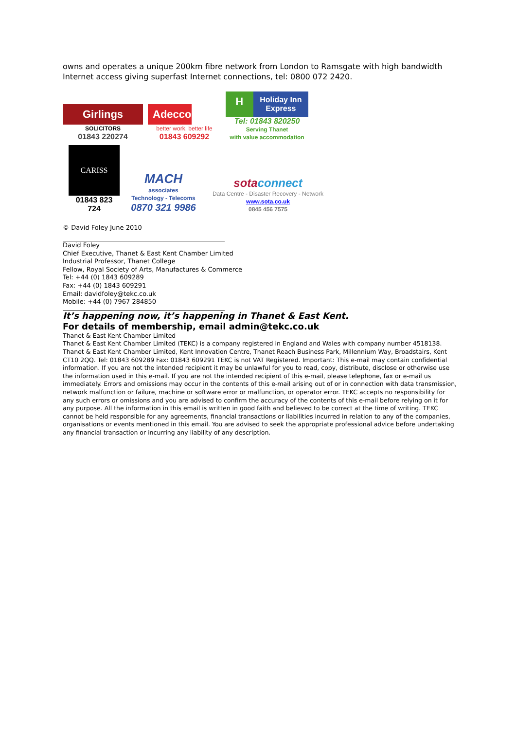owns and operates a unique 200km fibre network from London to Ramsgate with high bandwidth Internet access giving superfast Internet connections, tel: 0800 072 2420.
Girlings
SOLICITORS
01843 220274
Adecco
better work, better life
01843 609292
H
Holiday Inn Express
Tel: 01843 820250
Serving Thanet
with value accommodation
CARISS
01843 823 724
MACH
associates
Technology - Telecoms
0870 321 9986
sotaconnect
Data Centre - Disaster Recovery - Network
www.sota.co.uk
0845 456 7575
© David Foley June 2010
David Foley
Chief Executive, Thanet & East Kent Chamber Limited
Industrial Professor, Thanet College
Fellow, Royal Society of Arts, Manufactures & Commerce
Tel: +44 (0) 1843 609289
Fax: +44 (0) 1843 609291
Email: davidfoley@tekc.co.uk
Mobile: +44 (0) 7967 284850
It’s happening now, it’s happening in Thanet & East Kent.
For details of membership, email admin@tekc.co.uk
Thanet & East Kent Chamber Limited
Thanet & East Kent Chamber Limited (TEKC) is a company registered in England and Wales with company number 4518138. Thanet & East Kent Chamber Limited, Kent Innovation Centre, Thanet Reach Business Park, Millennium Way, Broadstairs, Kent CT10 2QQ. Tel: 01843 609289 Fax: 01843 609291 TEKC is not VAT Registered. Important: This e-mail may contain confidential information. If you are not the intended recipient it may be unlawful for you to read, copy, distribute, disclose or otherwise use the information used in this e-mail. If you are not the intended recipient of this e-mail, please telephone, fax or e-mail us immediately. Errors and omissions may occur in the contents of this e-mail arising out of or in connection with data transmission, network malfunction or failure, machine or software error or malfunction, or operator error. TEKC accepts no responsibility for any such errors or omissions and you are advised to confirm the accuracy of the contents of this e-mail before relying on it for any purpose. All the information in this email is written in good faith and believed to be correct at the time of writing. TEKC cannot be held responsible for any agreements, financial transactions or liabilities incurred in relation to any of the companies, organisations or events mentioned in this email. You are advised to seek the appropriate professional advice before undertaking any financial transaction or incurring any liability of any description.